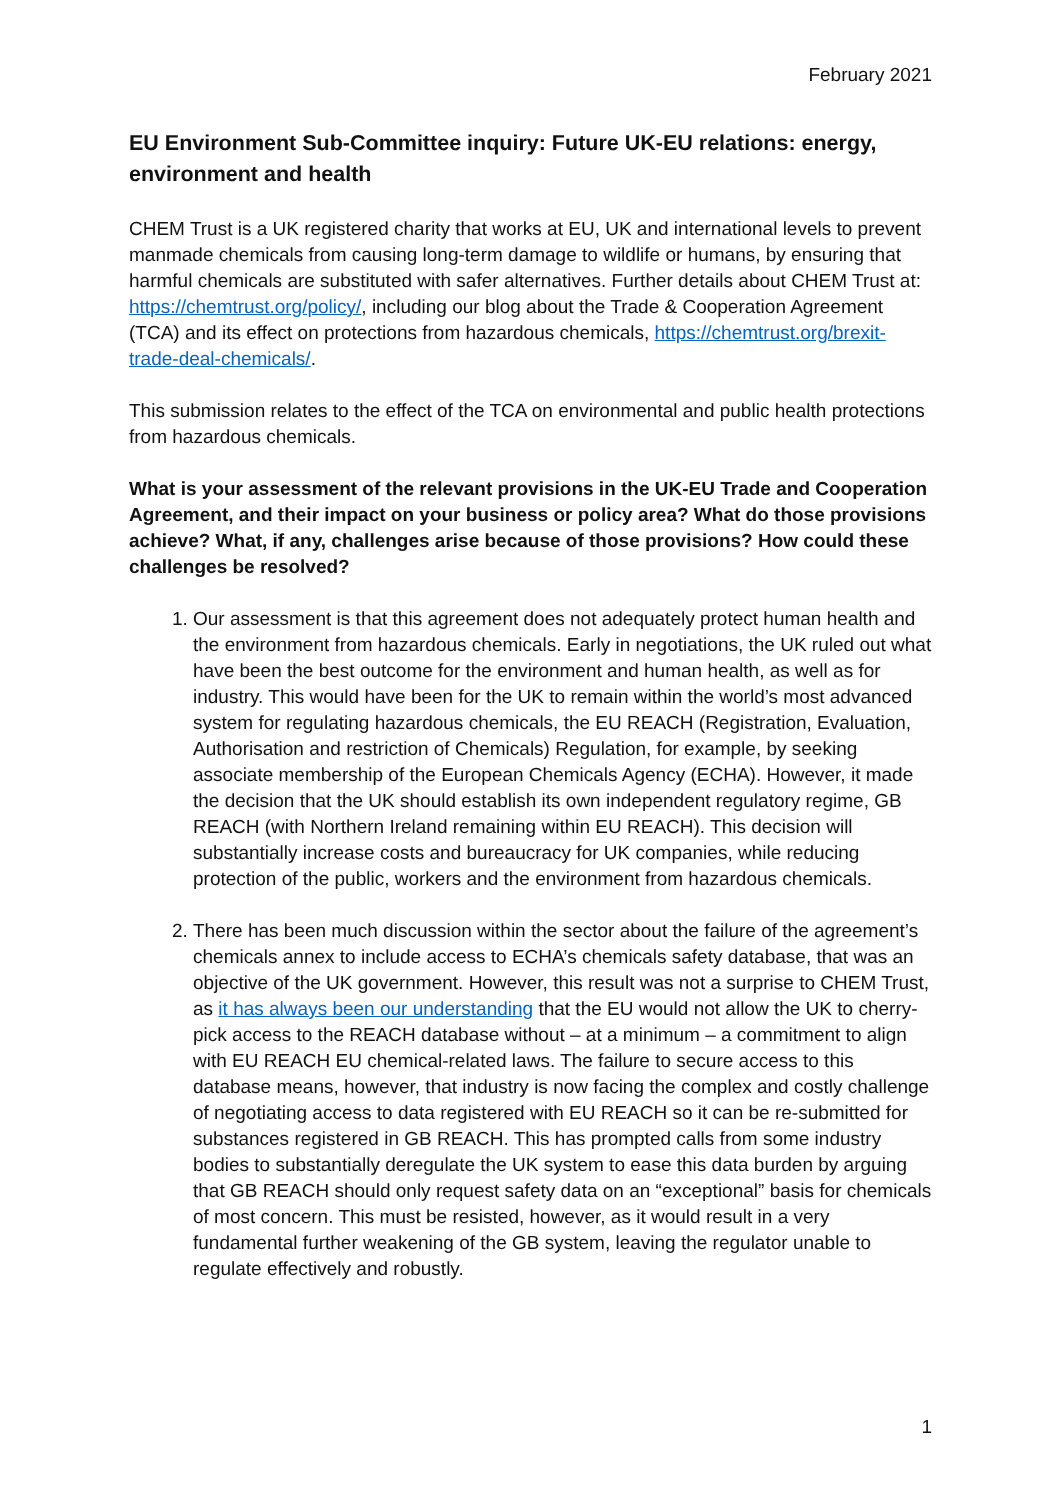February 2021
EU Environment Sub-Committee inquiry: Future UK-EU relations: energy, environment and health
CHEM Trust is a UK registered charity that works at EU, UK and international levels to prevent manmade chemicals from causing long-term damage to wildlife or humans, by ensuring that harmful chemicals are substituted with safer alternatives. Further details about CHEM Trust at: https://chemtrust.org/policy/, including our blog about the Trade & Cooperation Agreement (TCA) and its effect on protections from hazardous chemicals, https://chemtrust.org/brexit-trade-deal-chemicals/.
This submission relates to the effect of the TCA on environmental and public health protections from hazardous chemicals.
What is your assessment of the relevant provisions in the UK-EU Trade and Cooperation Agreement, and their impact on your business or policy area? What do those provisions achieve? What, if any, challenges arise because of those provisions? How could these challenges be resolved?
1. Our assessment is that this agreement does not adequately protect human health and the environment from hazardous chemicals. Early in negotiations, the UK ruled out what have been the best outcome for the environment and human health, as well as for industry. This would have been for the UK to remain within the world’s most advanced system for regulating hazardous chemicals, the EU REACH (Registration, Evaluation, Authorisation and restriction of Chemicals) Regulation, for example, by seeking associate membership of the European Chemicals Agency (ECHA). However, it made the decision that the UK should establish its own independent regulatory regime, GB REACH (with Northern Ireland remaining within EU REACH). This decision will substantially increase costs and bureaucracy for UK companies, while reducing protection of the public, workers and the environment from hazardous chemicals.
2. There has been much discussion within the sector about the failure of the agreement’s chemicals annex to include access to ECHA’s chemicals safety database, that was an objective of the UK government. However, this result was not a surprise to CHEM Trust, as it has always been our understanding that the EU would not allow the UK to cherry-pick access to the REACH database without – at a minimum – a commitment to align with EU REACH EU chemical-related laws. The failure to secure access to this database means, however, that industry is now facing the complex and costly challenge of negotiating access to data registered with EU REACH so it can be re-submitted for substances registered in GB REACH. This has prompted calls from some industry bodies to substantially deregulate the UK system to ease this data burden by arguing that GB REACH should only request safety data on an “exceptional” basis for chemicals of most concern. This must be resisted, however, as it would result in a very fundamental further weakening of the GB system, leaving the regulator unable to regulate effectively and robustly.
1